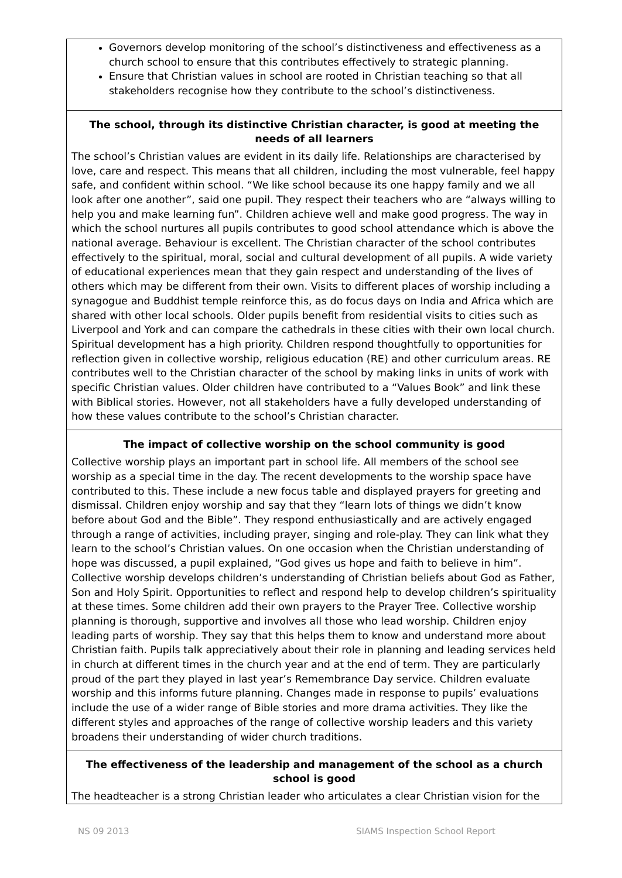Governors develop monitoring of the school’s distinctiveness and effectiveness as a church school to ensure that this contributes effectively to strategic planning.
Ensure that Christian values in school are rooted in Christian teaching so that all stakeholders recognise how they contribute to the school’s distinctiveness.
The school, through its distinctive Christian character, is good at meeting the needs of all learners
The school’s Christian values are evident in its daily life. Relationships are characterised by love, care and respect. This means that all children, including the most vulnerable, feel happy safe, and confident within school. “We like school because its one happy family and we all look after one another”, said one pupil. They respect their teachers who are “always willing to help you and make learning fun”. Children achieve well and make good progress. The way in which the school nurtures all pupils contributes to good school attendance which is above the national average. Behaviour is excellent. The Christian character of the school contributes effectively to the spiritual, moral, social and cultural development of all pupils. A wide variety of educational experiences mean that they gain respect and understanding of the lives of others which may be different from their own. Visits to different places of worship including a synagogue and Buddhist temple reinforce this, as do focus days on India and Africa which are shared with other local schools. Older pupils benefit from residential visits to cities such as Liverpool and York and can compare the cathedrals in these cities with their own local church. Spiritual development has a high priority. Children respond thoughtfully to opportunities for reflection given in collective worship, religious education (RE) and other curriculum areas. RE contributes well to the Christian character of the school by making links in units of work with specific Christian values. Older children have contributed to a “Values Book” and link these with Biblical stories. However, not all stakeholders have a fully developed understanding of how these values contribute to the school’s Christian character.
The impact of collective worship on the school community is good
Collective worship plays an important part in school life. All members of the school see worship as a special time in the day. The recent developments to the worship space have contributed to this. These include a new focus table and displayed prayers for greeting and dismissal. Children enjoy worship and say that they “learn lots of things we didn’t know before about God and the Bible”. They respond enthusiastically and are actively engaged through a range of activities, including prayer, singing and role-play. They can link what they learn to the school’s Christian values. On one occasion when the Christian understanding of hope was discussed, a pupil explained, “God gives us hope and faith to believe in him”. Collective worship develops children’s understanding of Christian beliefs about God as Father, Son and Holy Spirit. Opportunities to reflect and respond help to develop children’s spirituality at these times. Some children add their own prayers to the Prayer Tree. Collective worship planning is thorough, supportive and involves all those who lead worship. Children enjoy leading parts of worship. They say that this helps them to know and understand more about Christian faith. Pupils talk appreciatively about their role in planning and leading services held in church at different times in the church year and at the end of term. They are particularly proud of the part they played in last year’s Remembrance Day service. Children evaluate worship and this informs future planning. Changes made in response to pupils’ evaluations include the use of a wider range of Bible stories and more drama activities. They like the different styles and approaches of the range of collective worship leaders and this variety broadens their understanding of wider church traditions.
The effectiveness of the leadership and management of the school as a church school is good
The headteacher is a strong Christian leader who articulates a clear Christian vision for the
NS 09 2013 SIAMS Inspection School Report